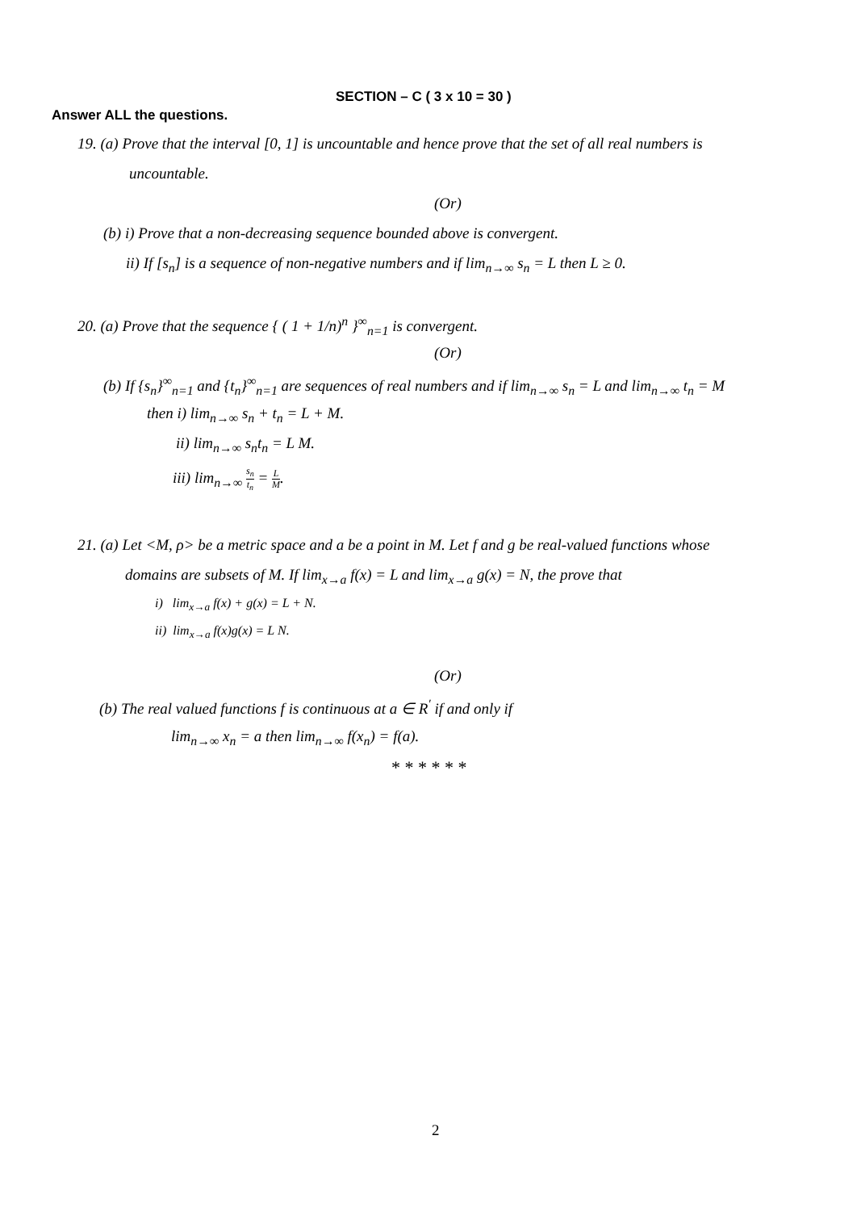SECTION – C ( 3 x 10 = 30 )
Answer ALL the questions.
19. (a) Prove that the interval [0, 1] is uncountable and hence prove that the set of all real numbers is
uncountable.
(Or)
(b) i) Prove that a non-decreasing sequence bounded above is convergent.
ii) If [s<sub>n</sub>] is a sequence of non-negative numbers and if lim<sub>n→∞</sub> s<sub>n</sub> = L then L ≥ 0.
20. (a) Prove that the sequence { ( 1 + 1/n)<sup>n</sup> }<sup>∞</sup><sub>n=1</sub> is convergent.
(Or)
(b) If {s<sub>n</sub>}<sup>∞</sup><sub>n=1</sub> and {t<sub>n</sub>}<sup>∞</sup><sub>n=1</sub> are sequences of real numbers and if lim<sub>n→∞</sub> s<sub>n</sub> = L and lim<sub>n→∞</sub> t<sub>n</sub> = M
then i) lim<sub>n→∞</sub> s<sub>n</sub> + t<sub>n</sub> = L + M.
ii) lim<sub>n→∞</sub> s<sub>n</sub>t<sub>n</sub> = L M.
iii) lim<sub>n→∞</sub> s<sub>n</sub> t<sub>n</sub> = L M.
21. (a) Let <M, ρ> be a metric space and a be a point in M. Let f and g be real-valued functions whose
domains are subsets of M. If lim<sub>x→a</sub> f(x) = L and lim<sub>x→a</sub> g(x) = N, the prove that
i) lim<sub>x→a</sub> f(x) + g(x) = L + N.
ii) lim<sub>x→a</sub> f(x)g(x) = L N.
(Or)
(b) The real valued functions f is continuous at a ∈ R<sup>′</sup> if and only if
lim<sub>n→∞</sub> x<sub>n</sub> = a then lim<sub>n→∞</sub> f(x<sub>n</sub>) = f(a).
* * * * * *
2